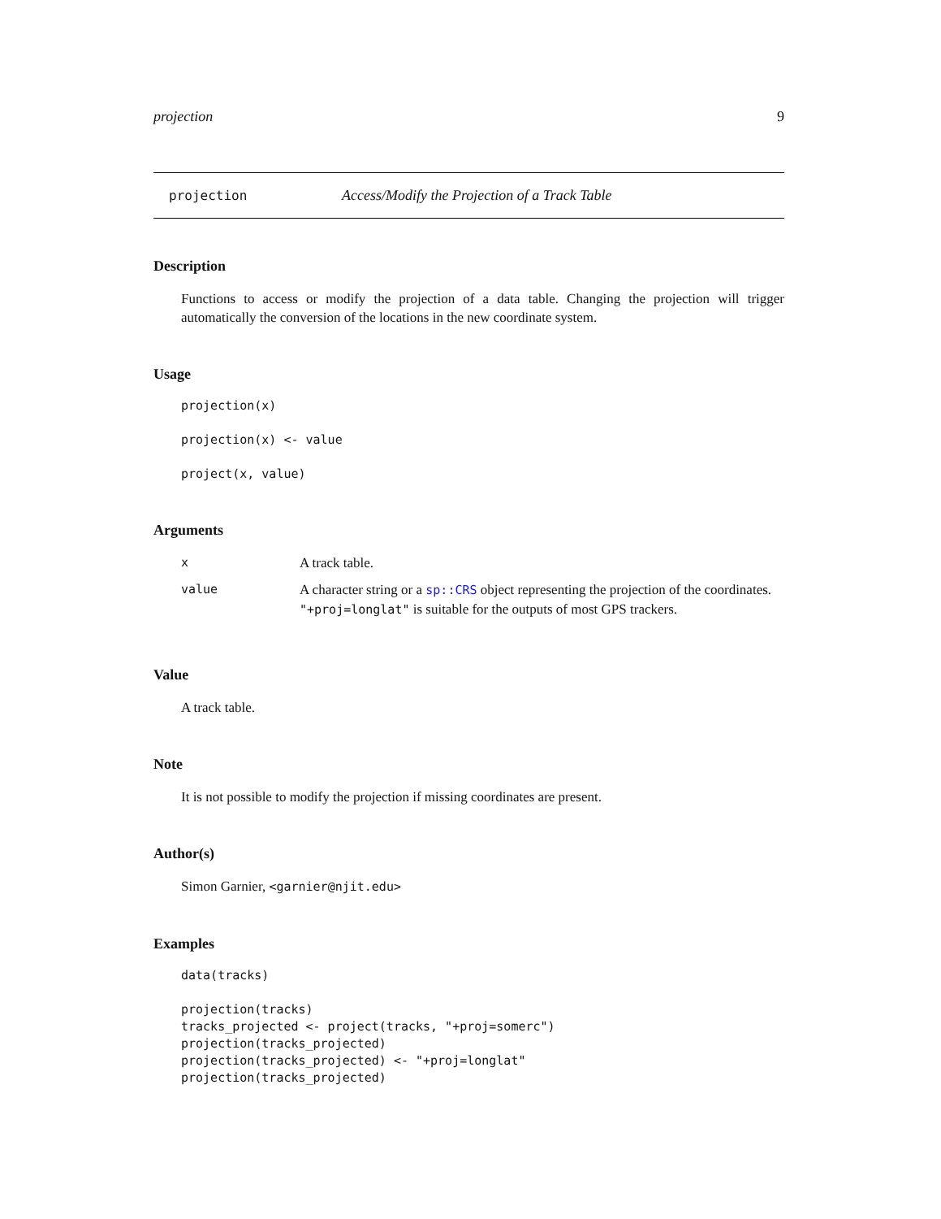projection 9
projection Access/Modify the Projection of a Track Table
Description
Functions to access or modify the projection of a data table. Changing the projection will trigger automatically the conversion of the locations in the new coordinate system.
Usage
projection(x)

projection(x) <- value

project(x, value)
Arguments
| x | A track table. |
| value | A character string or a sp::CRS object representing the projection of the coordinates. "+proj=longlat" is suitable for the outputs of most GPS trackers. |
Value
A track table.
Note
It is not possible to modify the projection if missing coordinates are present.
Author(s)
Simon Garnier, <garnier@njit.edu>
Examples
data(tracks)

projection(tracks)
tracks_projected <- project(tracks, "+proj=somerc")
projection(tracks_projected)
projection(tracks_projected) <- "+proj=longlat"
projection(tracks_projected)